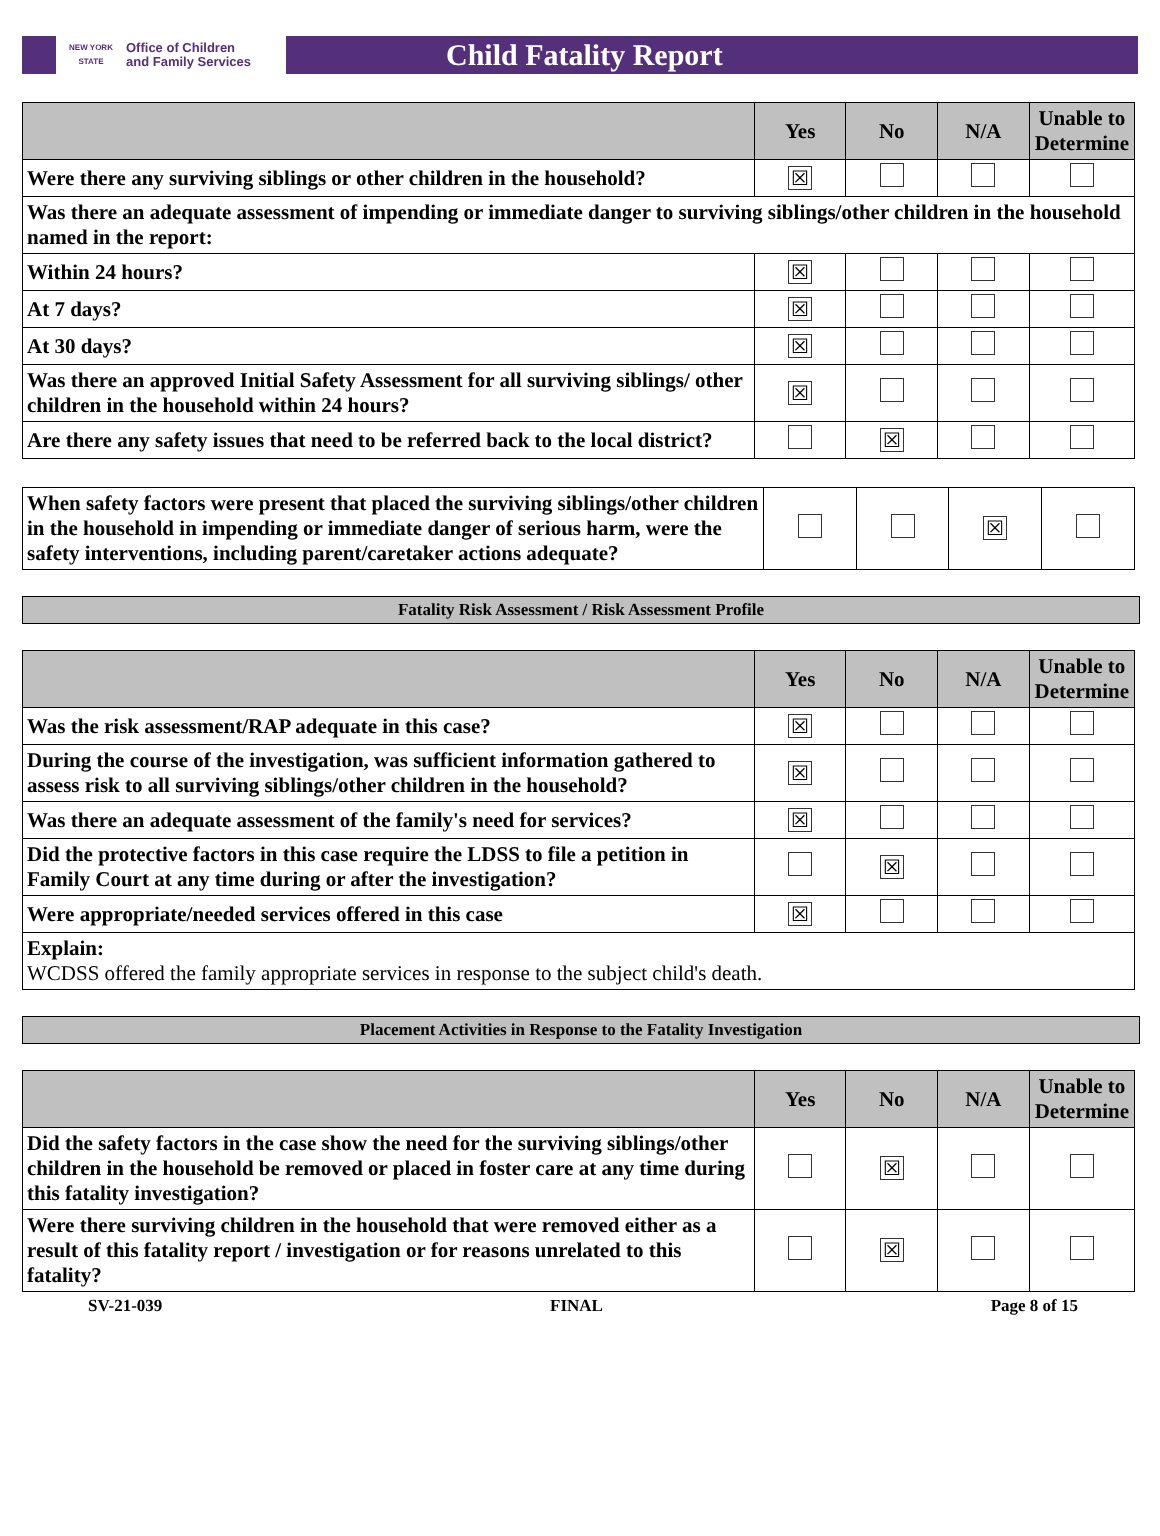NEW YORK STATE Office of Children
and Family Services
Child Fatality Report
| | Yes | No | N/A | Unable to Determine |
| --- | --- | --- | --- | --- |
| Were there any surviving siblings or other children in the household? | ☒ | | | |
| Was there an adequate assessment of impending or immediate danger to surviving siblings/other children in the household named in the report: | | | | |
| Within 24 hours? | ☒ | | | |
| At 7 days? | ☒ | | | |
| At 30 days? | ☒ | | | |
| Was there an approved Initial Safety Assessment for all surviving siblings/ other children in the household within 24 hours? | ☒ | | | |
| Are there any safety issues that need to be referred back to the local district? | | ☒ | | |
| When safety factors were present that placed the surviving siblings/other children in the household in impending or immediate danger of serious harm, were the safety interventions, including parent/caretaker actions adequate? | | | ☒ | |
Fatality Risk Assessment / Risk Assessment Profile
| | Yes | No | N/A | Unable to Determine |
| --- | --- | --- | --- | --- |
| Was the risk assessment/RAP adequate in this case? | ☒ | | | |
| During the course of the investigation, was sufficient information gathered to assess risk to all surviving siblings/other children in the household? | ☒ | | | |
| Was there an adequate assessment of the family's need for services? | ☒ | | | |
| Did the protective factors in this case require the LDSS to file a petition in Family Court at any time during or after the investigation? | | ☒ | | |
| Were appropriate/needed services offered in this case | ☒ | | | |
| Explain: WCDSS offered the family appropriate services in response to the subject child's death. | | | | |
Placement Activities in Response to the Fatality Investigation
| | Yes | No | N/A | Unable to Determine |
| --- | --- | --- | --- | --- |
| Did the safety factors in the case show the need for the surviving siblings/other children in the household be removed or placed in foster care at any time during this fatality investigation? | | ☒ | | |
| Were there surviving children in the household that were removed either as a result of this fatality report / investigation or for reasons unrelated to this fatality? | | ☒ | | |
SV-21-039 FINAL Page 8 of 15